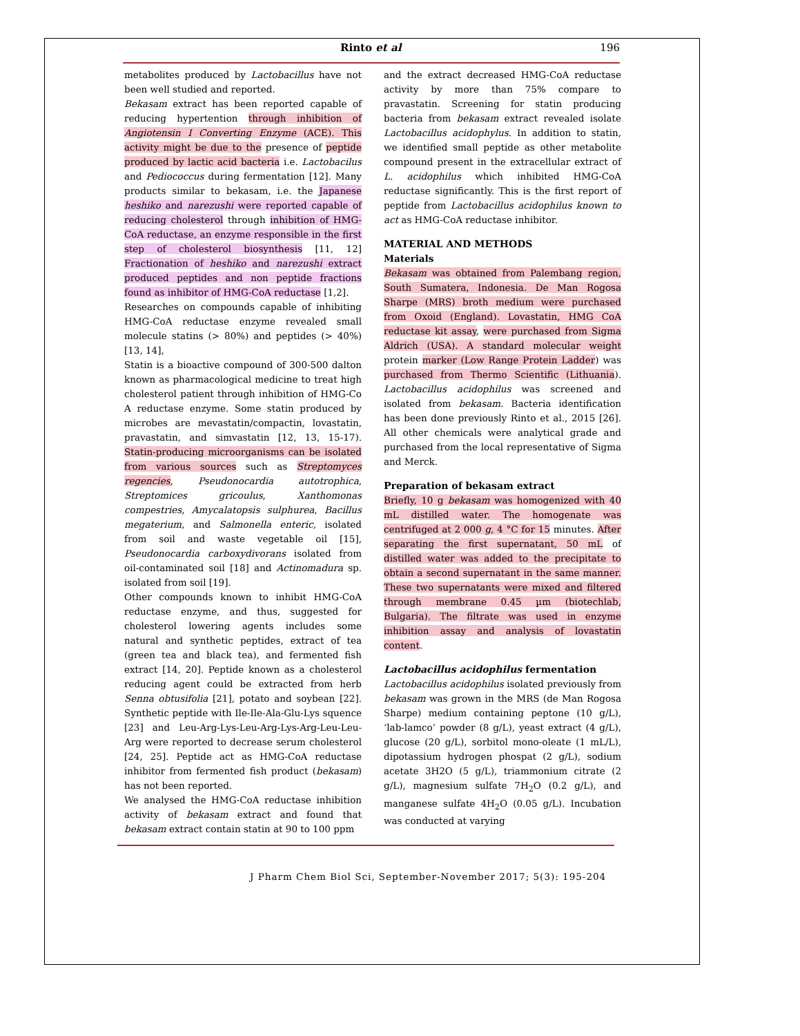Rinto et al 196
metabolites produced by Lactobacillus have not been well studied and reported.
Bekasam extract has been reported capable of reducing hypertention through inhibition of Angiotensin I Converting Enzyme (ACE). This activity might be due to the presence of peptide produced by lactic acid bacteria i.e. Lactobacilus and Pediococcus during fermentation [12]. Many products similar to bekasam, i.e. the Japanese heshiko and narezushi were reported capable of reducing cholesterol through inhibition of HMG-CoA reductase, an enzyme responsible in the first step of cholesterol biosynthesis [11, 12] Fractionation of heshiko and narezushi extract produced peptides and non peptide fractions found as inhibitor of HMG-CoA reductase [1,2].
Researches on compounds capable of inhibiting HMG-CoA reductase enzyme revealed small molecule statins (> 80%) and peptides (> 40%) [13, 14],
Statin is a bioactive compound of 300-500 dalton known as pharmacological medicine to treat high cholesterol patient through inhibition of HMG-Co A reductase enzyme. Some statin produced by microbes are mevastatin/compactin, lovastatin, pravastatin, and simvastatin [12, 13, 15-17). Statin-producing microorganisms can be isolated from various sources such as Streptomyces regencies, Pseudonocardia autotrophica, Streptomices gricoulus, Xanthomonas compestries, Amycalatopsis sulphurea, Bacillus megaterium, and Salmonella enteric, isolated from soil and waste vegetable oil [15], Pseudonocardia carboxydivorans isolated from oil-contaminated soil [18] and Actinomadura sp. isolated from soil [19].
Other compounds known to inhibit HMG-CoA reductase enzyme, and thus, suggested for cholesterol lowering agents includes some natural and synthetic peptides, extract of tea (green tea and black tea), and fermented fish extract [14, 20]. Peptide known as a cholesterol reducing agent could be extracted from herb Senna obtusifolia [21], potato and soybean [22]. Synthetic peptide with Ile-Ile-Ala-Glu-Lys squence [23] and Leu-Arg-Lys-Leu-Arg-Lys-Arg-Leu-Leu-Arg were reported to decrease serum cholesterol [24, 25]. Peptide act as HMG-CoA reductase inhibitor from fermented fish product (bekasam) has not been reported.
We analysed the HMG-CoA reductase inhibition activity of bekasam extract and found that bekasam extract contain statin at 90 to 100 ppm
and the extract decreased HMG-CoA reductase activity by more than 75% compare to pravastatin. Screening for statin producing bacteria from bekasam extract revealed isolate Lactobacillus acidophylus. In addition to statin, we identified small peptide as other metabolite compound present in the extracellular extract of L. acidophilus which inhibited HMG-CoA reductase significantly. This is the first report of peptide from Lactobacillus acidophilus known to act as HMG-CoA reductase inhibitor.
MATERIAL AND METHODS
Materials
Bekasam was obtained from Palembang region, South Sumatera, Indonesia. De Man Rogosa Sharpe (MRS) broth medium were purchased from Oxoid (England). Lovastatin, HMG CoA reductase kit assay, were purchased from Sigma Aldrich (USA). A standard molecular weight protein marker (Low Range Protein Ladder) was purchased from Thermo Scientific (Lithuania). Lactobacillus acidophilus was screened and isolated from bekasam. Bacteria identification has been done previously Rinto et al., 2015 [26]. All other chemicals were analytical grade and purchased from the local representative of Sigma and Merck.
Preparation of bekasam extract
Briefly, 10 g bekasam was homogenized with 40 mL distilled water. The homogenate was centrifuged at 2 000 g, 4 °C for 15 minutes. After separating the first supernatant, 50 mL of distilled water was added to the precipitate to obtain a second supernatant in the same manner. These two supernatants were mixed and filtered through membrane 0.45 µm (biotechlab, Bulgaria). The filtrate was used in enzyme inhibition assay and analysis of lovastatin content.
Lactobacillus acidophilus fermentation
Lactobacillus acidophilus isolated previously from bekasam was grown in the MRS (de Man Rogosa Sharpe) medium containing peptone (10 g/L), ‘lab-lamco’ powder (8 g/L), yeast extract (4 g/L), glucose (20 g/L), sorbitol mono-oleate (1 mL/L), dipotassium hydrogen phospat (2 g/L), sodium acetate 3H2O (5 g/L), triammonium citrate (2 g/L), magnesium sulfate 7H<sub>2</sub>O (0.2 g/L), and manganese sulfate 4H<sub>2</sub>O (0.05 g/L). Incubation was conducted at varying
J Pharm Chem Biol Sci, September-November 2017; 5(3): 195-204